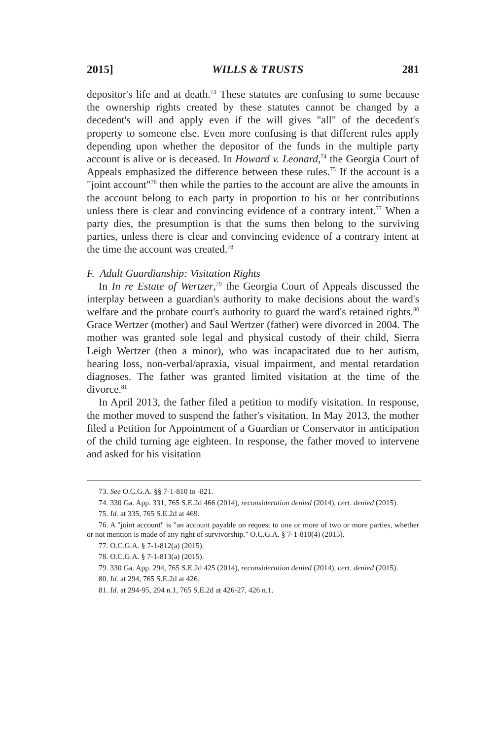2015] WILLS & TRUSTS 281
depositor's life and at death.<sup>73</sup> These statutes are confusing to some because the ownership rights created by these statutes cannot be changed by a decedent's will and apply even if the will gives "all" of the decedent's property to someone else. Even more confusing is that different rules apply depending upon whether the depositor of the funds in the multiple party account is alive or is deceased. In Howard v. Leonard,<sup>74</sup> the Georgia Court of Appeals emphasized the difference between these rules.<sup>75</sup> If the account is a "joint account"<sup>76</sup> then while the parties to the account are alive the amounts in the account belong to each party in proportion to his or her contributions unless there is clear and convincing evidence of a contrary intent.<sup>77</sup> When a party dies, the presumption is that the sums then belong to the surviving parties, unless there is clear and convincing evidence of a contrary intent at the time the account was created.<sup>78</sup>
F. Adult Guardianship: Visitation Rights
In In re Estate of Wertzer,<sup>79</sup> the Georgia Court of Appeals discussed the interplay between a guardian's authority to make decisions about the ward's welfare and the probate court's authority to guard the ward's retained rights.<sup>80</sup> Grace Wertzer (mother) and Saul Wertzer (father) were divorced in 2004. The mother was granted sole legal and physical custody of their child, Sierra Leigh Wertzer (then a minor), who was incapacitated due to her autism, hearing loss, non-verbal/apraxia, visual impairment, and mental retardation diagnoses. The father was granted limited visitation at the time of the divorce.<sup>81</sup>
In April 2013, the father filed a petition to modify visitation. In response, the mother moved to suspend the father's visitation. In May 2013, the mother filed a Petition for Appointment of a Guardian or Conservator in anticipation of the child turning age eighteen. In response, the father moved to intervene and asked for his visitation
73. See O.C.G.A. §§ 7-1-810 to -821.
74. 330 Ga. App. 331, 765 S.E.2d 466 (2014), reconsideration denied (2014), cert. denied (2015).
75. Id. at 335, 765 S.E.2d at 469.
76. A "joint account" is "an account payable on request to one or more of two or more parties, whether or not mention is made of any right of survivorship." O.C.G.A. § 7-1-810(4) (2015).
77. O.C.G.A. § 7-1-812(a) (2015).
78. O.C.G.A. § 7-1-813(a) (2015).
79. 330 Ga. App. 294, 765 S.E.2d 425 (2014), reconsideration denied (2014), cert. denied (2015).
80. Id. at 294, 765 S.E.2d at 426.
81. Id. at 294-95, 294 n.1, 765 S.E.2d at 426-27, 426 n.1.